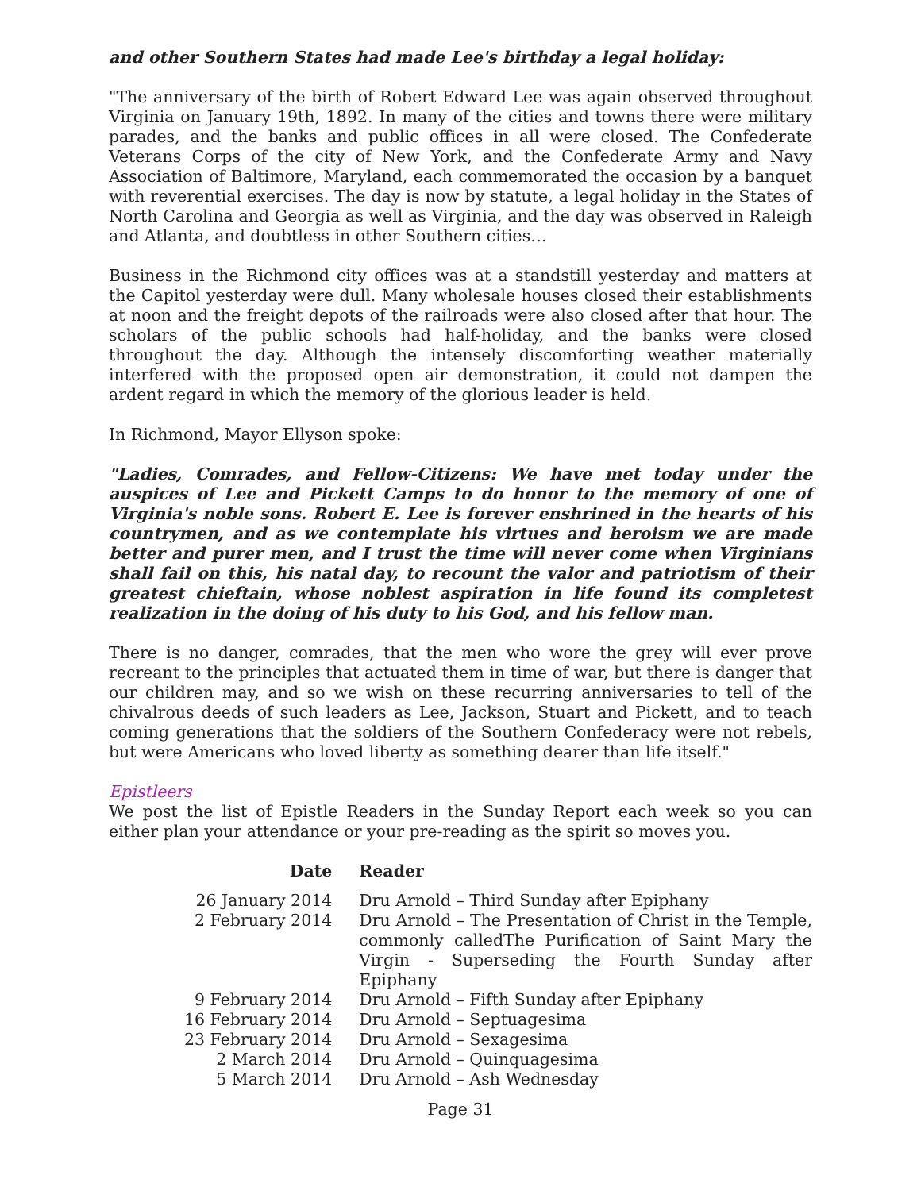and other Southern States had made Lee's birthday a legal holiday:
"The anniversary of the birth of Robert Edward Lee was again observed throughout Virginia on January 19th, 1892. In many of the cities and towns there were military parades, and the banks and public offices in all were closed. The Confederate Veterans Corps of the city of New York, and the Confederate Army and Navy Association of Baltimore, Maryland, each commemorated the occasion by a banquet with reverential exercises. The day is now by statute, a legal holiday in the States of North Carolina and Georgia as well as Virginia, and the day was observed in Raleigh and Atlanta, and doubtless in other Southern cities…
Business in the Richmond city offices was at a standstill yesterday and matters at the Capitol yesterday were dull. Many wholesale houses closed their establishments at noon and the freight depots of the railroads were also closed after that hour. The scholars of the public schools had half-holiday, and the banks were closed throughout the day. Although the intensely discomforting weather materially interfered with the proposed open air demonstration, it could not dampen the ardent regard in which the memory of the glorious leader is held.
In Richmond, Mayor Ellyson spoke:
"Ladies, Comrades, and Fellow-Citizens: We have met today under the auspices of Lee and Pickett Camps to do honor to the memory of one of Virginia's noble sons. Robert E. Lee is forever enshrined in the hearts of his countrymen, and as we contemplate his virtues and heroism we are made better and purer men, and I trust the time will never come when Virginians shall fail on this, his natal day, to recount the valor and patriotism of their greatest chieftain, whose noblest aspiration in life found its completest realization in the doing of his duty to his God, and his fellow man.
There is no danger, comrades, that the men who wore the grey will ever prove recreant to the principles that actuated them in time of war, but there is danger that our children may, and so we wish on these recurring anniversaries to tell of the chivalrous deeds of such leaders as Lee, Jackson, Stuart and Pickett, and to teach coming generations that the soldiers of the Southern Confederacy were not rebels, but were Americans who loved liberty as something dearer than life itself."
Epistleers
We post the list of Epistle Readers in the Sunday Report each week so you can either plan your attendance or your pre-reading as the spirit so moves you.
| Date | Reader |
| --- | --- |
| 26 January 2014 | Dru Arnold – Third Sunday after Epiphany |
| 2 February 2014 | Dru Arnold – The Presentation of Christ in the Temple, commonly calledThe Purification of Saint Mary the Virgin - Superseding the Fourth Sunday after Epiphany |
| 9 February 2014 | Dru Arnold – Fifth Sunday after Epiphany |
| 16 February 2014 | Dru Arnold – Septuagesima |
| 23 February 2014 | Dru Arnold – Sexagesima |
| 2 March 2014 | Dru Arnold – Quinquagesima |
| 5 March 2014 | Dru Arnold – Ash Wednesday |
Page 31